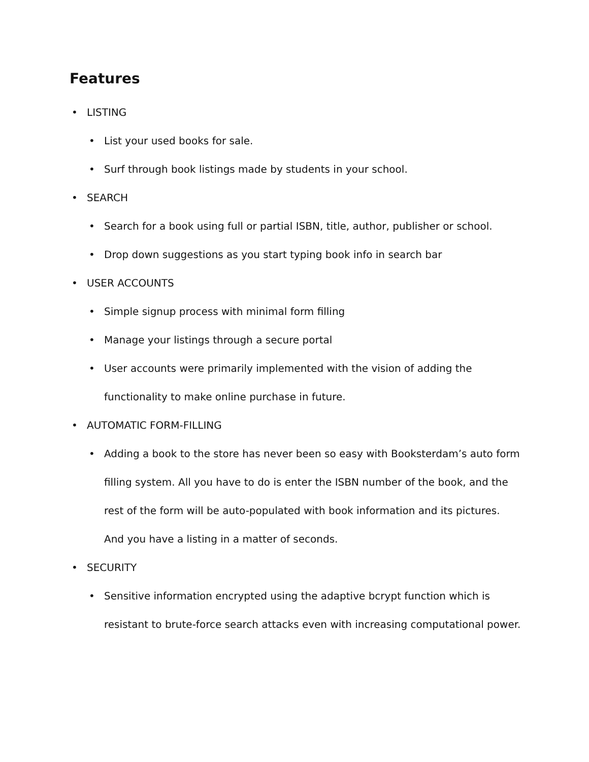Features
• LISTING
• List your used books for sale.
• Surf through book listings made by students in your school.
• SEARCH
• Search for a book using full or partial ISBN, title, author, publisher or school.
• Drop down suggestions as you start typing book info in search bar
• USER ACCOUNTS
• Simple signup process with minimal form filling
• Manage your listings through a secure portal
• User accounts were primarily implemented with the vision of adding the functionality to make online purchase in future.
• AUTOMATIC FORM-FILLING
• Adding a book to the store has never been so easy with Booksterdam’s auto form filling system. All you have to do is enter the ISBN number of the book, and the rest of the form will be auto-populated with book information and its pictures. And you have a listing in a matter of seconds.
• SECURITY
• Sensitive information encrypted using the adaptive bcrypt function which is resistant to brute-force search attacks even with increasing computational power.